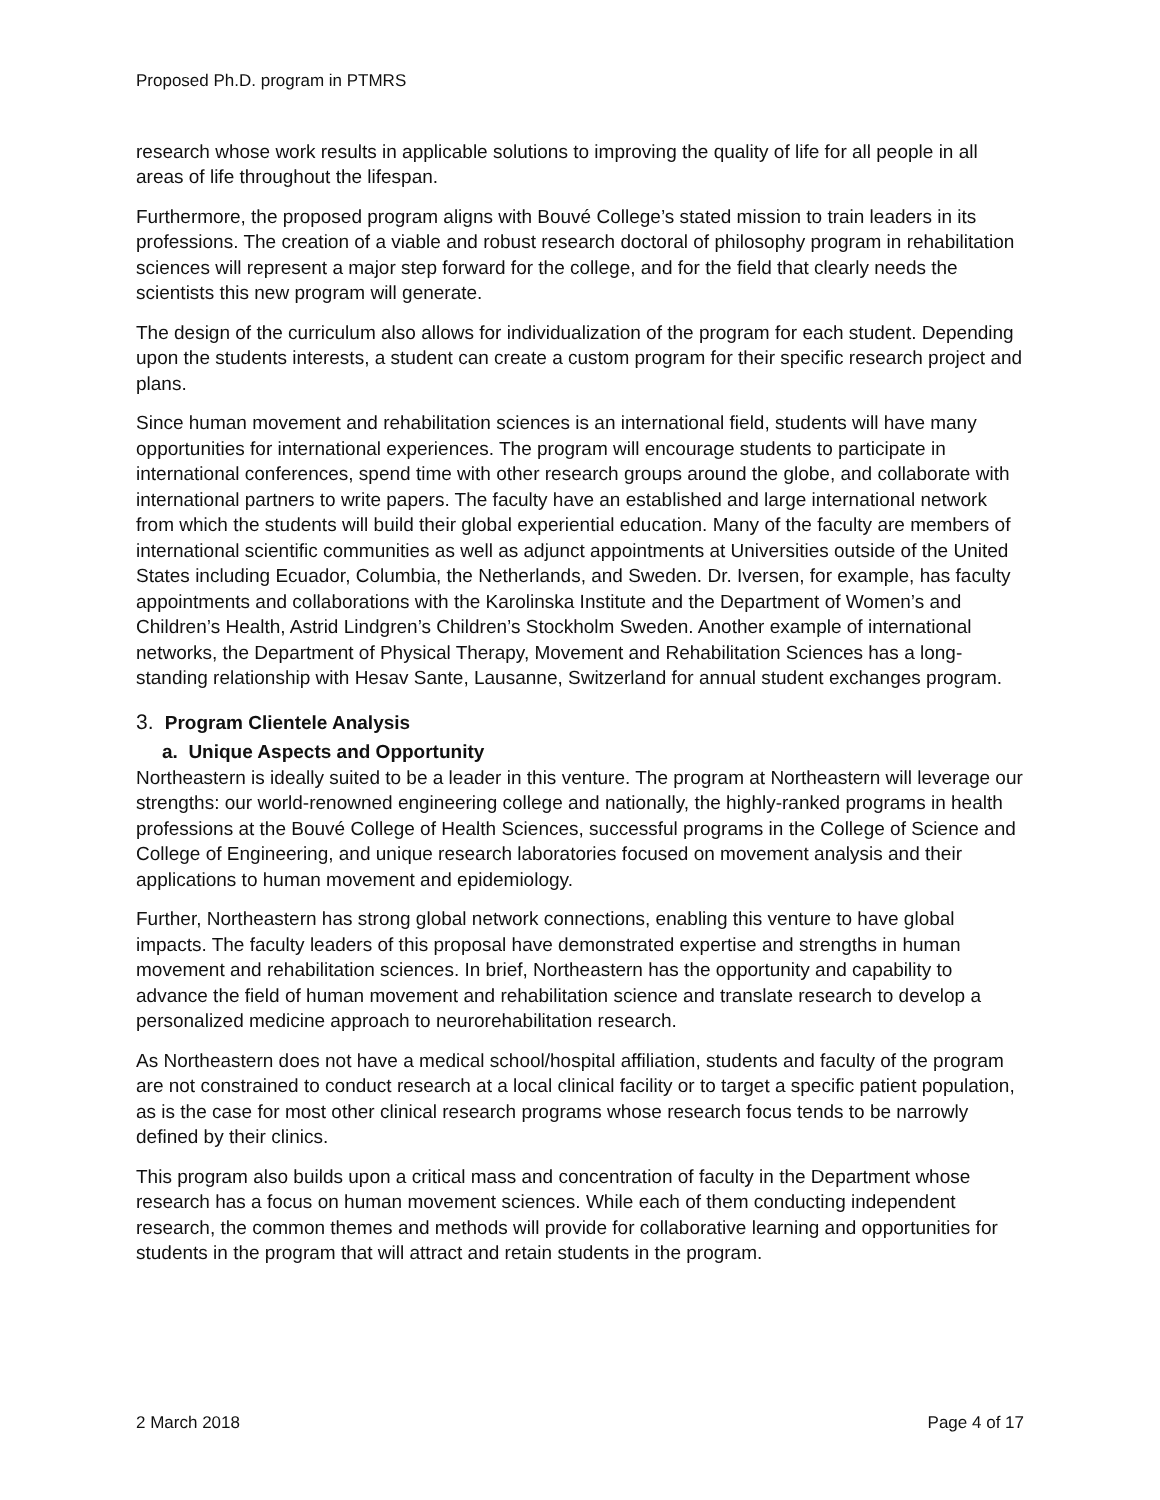Proposed Ph.D. program in PTMRS
research whose work results in applicable solutions to improving the quality of life for all people in all areas of life throughout the lifespan.
Furthermore, the proposed program aligns with Bouvé College’s stated mission to train leaders in its professions. The creation of a viable and robust research doctoral of philosophy program in rehabilitation sciences will represent a major step forward for the college, and for the field that clearly needs the scientists this new program will generate.
The design of the curriculum also allows for individualization of the program for each student. Depending upon the students interests, a student can create a custom program for their specific research project and plans.
Since human movement and rehabilitation sciences is an international field, students will have many opportunities for international experiences. The program will encourage students to participate in international conferences, spend time with other research groups around the globe, and collaborate with international partners to write papers. The faculty have an established and large international network from which the students will build their global experiential education. Many of the faculty are members of international scientific communities as well as adjunct appointments at Universities outside of the United States including Ecuador, Columbia, the Netherlands, and Sweden. Dr. Iversen, for example, has faculty appointments and collaborations with the Karolinska Institute and the Department of Women’s and Children’s Health, Astrid Lindgren’s Children’s Stockholm Sweden. Another example of international networks, the Department of Physical Therapy, Movement and Rehabilitation Sciences has a long-standing relationship with Hesav Sante, Lausanne, Switzerland for annual student exchanges program.
3. Program Clientele Analysis
a. Unique Aspects and Opportunity
Northeastern is ideally suited to be a leader in this venture. The program at Northeastern will leverage our strengths: our world-renowned engineering college and nationally, the highly-ranked programs in health professions at the Bouvé College of Health Sciences, successful programs in the College of Science and College of Engineering, and unique research laboratories focused on movement analysis and their applications to human movement and epidemiology.
Further, Northeastern has strong global network connections, enabling this venture to have global impacts. The faculty leaders of this proposal have demonstrated expertise and strengths in human movement and rehabilitation sciences. In brief, Northeastern has the opportunity and capability to advance the field of human movement and rehabilitation science and translate research to develop a personalized medicine approach to neurorehabilitation research.
As Northeastern does not have a medical school/hospital affiliation, students and faculty of the program are not constrained to conduct research at a local clinical facility or to target a specific patient population, as is the case for most other clinical research programs whose research focus tends to be narrowly defined by their clinics.
This program also builds upon a critical mass and concentration of faculty in the Department whose research has a focus on human movement sciences. While each of them conducting independent research, the common themes and methods will provide for collaborative learning and opportunities for students in the program that will attract and retain students in the program.
2 March 2018 Page 4 of 17